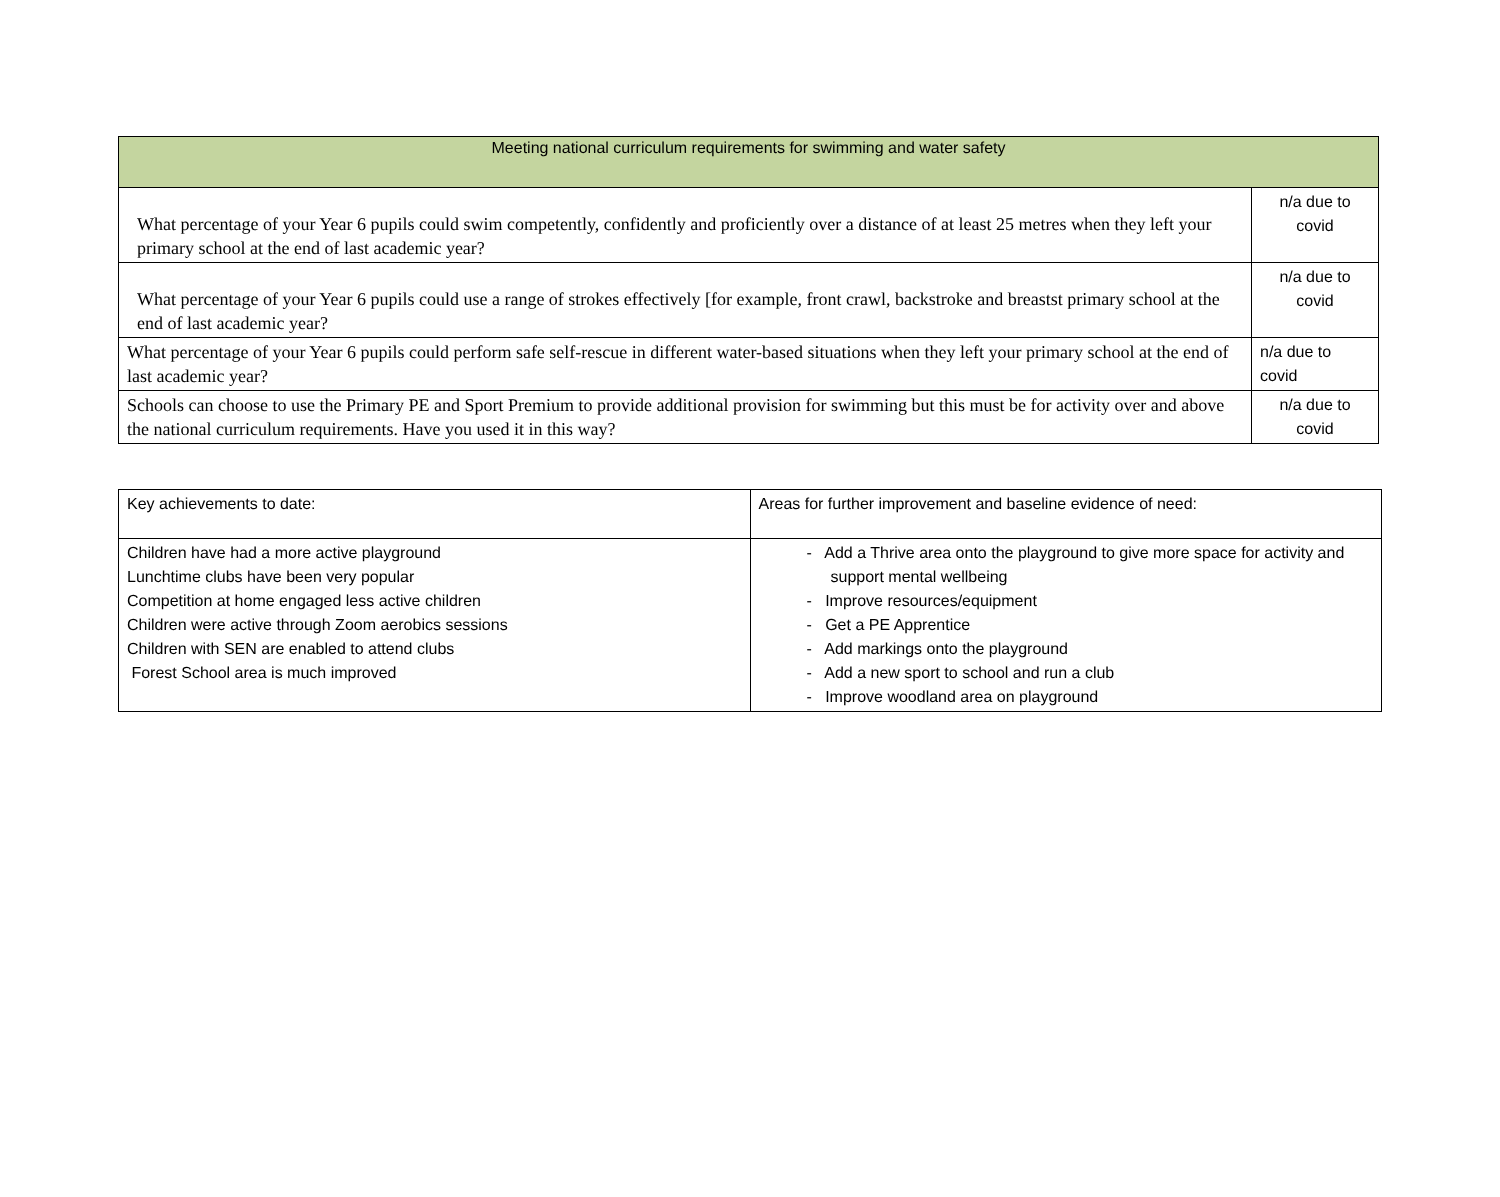| Meeting national curriculum requirements for swimming and water safety | |
| What percentage of your Year 6 pupils could swim competently, confidently and proficiently over a distance of at least 25 metres when they left your primary school at the end of last academic year? | n/a due to covid |
| What percentage of your Year 6 pupils could use a range of strokes effectively [for example, front crawl, backstroke and breastst primary school at the end of last academic year? | n/a due to covid |
| What percentage of your Year 6 pupils could perform safe self-rescue in different water-based situations when they left your primary school at the end of last academic year? | n/a due to covid |
| Schools can choose to use the Primary PE and Sport Premium to provide additional provision for swimming but this must be for activity over and above the national curriculum requirements. Have you used it in this way? | n/a due to covid |
| Key achievements to date: | Areas for further improvement and baseline evidence of need: |
| Children have had a more active playground Lunchtime clubs have been very popular Competition at home engaged less active children Children were active through Zoom aerobics sessions Children with SEN are enabled to attend clubs Forest School area is much improved | - Add a Thrive area onto the playground to give more space for activity and support mental wellbeing - Improve resources/equipment - Get a PE Apprentice - Add markings onto the playground - Add a new sport to school and run a club - Improve woodland area on playground |